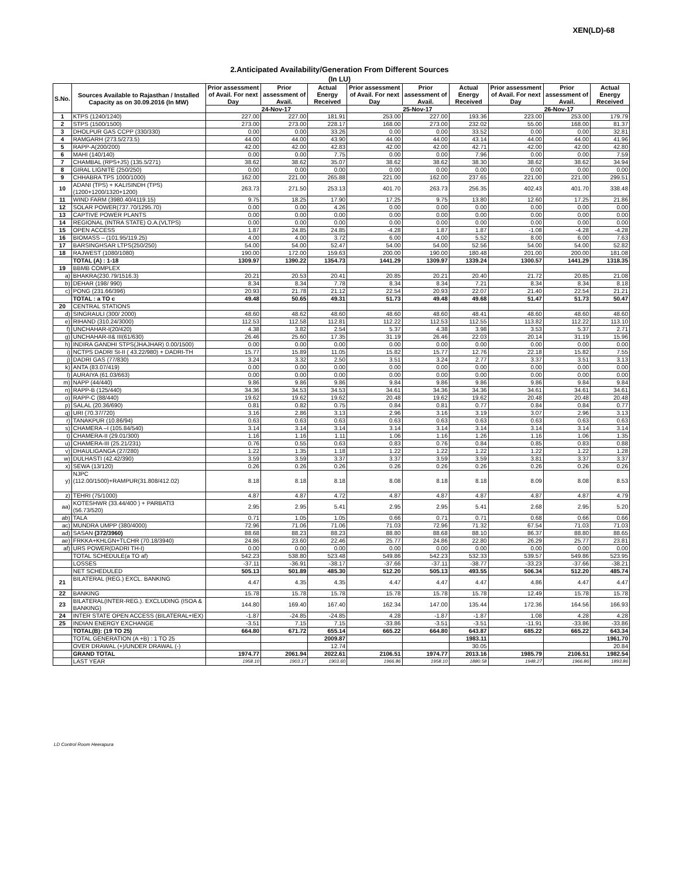XEN(LD)-68
2.Anticipated Availability/Generation From Different Sources
(In LU)
| S.No. | Sources Available to Rajasthan / Installed Capacity as on 30.09.2016 (In MW) | Prior assessment of Avail. For next Day | Prior assessment of Avail. | Actual Energy Received | Prior assessment of Avail. For next Day | Prior assessment of Avail. | Actual Energy Received | Prior assessment of Avail. For next Day | Prior assessment of Avail. | Actual Energy Received |
| --- | --- | --- | --- | --- | --- | --- | --- | --- | --- | --- |
| | | 24-Nov-17 | | | 25-Nov-17 | | | 26-Nov-17 | | |
| 1 | KTPS (1240/1240) | 227.00 | 227.00 | 181.91 | 253.00 | 227.00 | 193.36 | 223.00 | 253.00 | 179.79 |
| 2 | STPS (1500/1500) | 273.00 | 273.00 | 228.17 | 168.00 | 273.00 | 232.02 | 55.00 | 168.00 | 81.37 |
| 3 | DHOLPUR GAS CCPP (330/330) | 0.00 | 0.00 | 33.26 | 0.00 | 0.00 | 33.52 | 0.00 | 0.00 | 32.81 |
| 4 | RAMGARH (273.5/273.5) | 44.00 | 44.00 | 43.90 | 44.00 | 44.00 | 43.14 | 44.00 | 44.00 | 41.96 |
| 5 | RAPP-A(200/200) | 42.00 | 42.00 | 42.83 | 42.00 | 42.00 | 42.71 | 42.00 | 42.00 | 42.80 |
| 6 | MAHI (140/140) | 0.00 | 0.00 | 7.75 | 0.00 | 0.00 | 7.96 | 0.00 | 0.00 | 7.59 |
| 7 | CHAMBAL (RPS+JS) (135.5/271) | 38.62 | 38.62 | 35.07 | 38.62 | 38.62 | 38.30 | 38.62 | 38.62 | 34.94 |
| 8 | GIRAL LIGNITE (250/250) | 0.00 | 0.00 | 0.00 | 0.00 | 0.00 | 0.00 | 0.00 | 0.00 | 0.00 |
| 9 | CHHABRA TPS 1000/1000) | 162.00 | 221.00 | 265.88 | 221.00 | 162.00 | 237.65 | 221.00 | 221.00 | 299.51 |
| 10 | ADANI (TPS) + KALISINDH (TPS) (1200+1200/1320+1200) | 263.73 | 271.50 | 253.13 | 401.70 | 263.73 | 256.35 | 402.43 | 401.70 | 338.48 |
| 11 | WIND FARM (3980.40/4119.15) | 9.75 | 18.25 | 17.90 | 17.25 | 9.75 | 13.80 | 12.60 | 17.25 | 21.86 |
| 12 | SOLAR POWER(737.70/1295.70) | 0.00 | 0.00 | 4.26 | 0.00 | 0.00 | 0.00 | 0.00 | 0.00 | 0.00 |
| 13 | CAPTIVE POWER PLANTS | 0.00 | 0.00 | 0.00 | 0.00 | 0.00 | 0.00 | 0.00 | 0.00 | 0.00 |
| 14 | REGIONAL (INTRA STATE) O.A.(VLTPS) | 0.00 | 0.00 | 0.00 | 0.00 | 0.00 | 0.00 | 0.00 | 0.00 | 0.00 |
| 15 | OPEN ACCESS | 1.87 | 24.85 | 24.85 | -4.28 | 1.87 | 1.87 | -1.08 | -4.28 | -4.28 |
| 16 | BIOMASS – (101.95/119.25) | 4.00 | 4.00 | 3.72 | 6.00 | 4.00 | 5.52 | 8.00 | 6.00 | 7.63 |
| 17 | BARSINGHSAR LTPS(250/250) | 54.00 | 54.00 | 52.47 | 54.00 | 54.00 | 52.56 | 54.00 | 54.00 | 52.82 |
| 18 | RAJWEST (1080/1080) | 190.00 | 172.00 | 159.63 | 200.00 | 190.00 | 180.48 | 201.00 | 200.00 | 181.08 |
| | TOTAL (A) : 1-18 | 1309.97 | 1390.22 | 1354.73 | 1441.29 | 1309.97 | 1339.24 | 1300.57 | 1441.29 | 1318.35 |
| 19 | BBMB COMPLEX | | | | | | | | | |
| a) | BHAKRA(230.79/1516.3) | 20.21 | 20.53 | 20.41 | 20.85 | 20.21 | 20.40 | 21.72 | 20.85 | 21.08 |
| b) | DEHAR (198/ 990) | 8.34 | 8.34 | 7.78 | 8.34 | 8.34 | 7.21 | 8.34 | 8.34 | 8.18 |
| c) | PONG (231.66/396) | 20.93 | 21.78 | 21.12 | 22.54 | 20.93 | 22.07 | 21.40 | 22.54 | 21.21 |
| | TOTAL : a TO c | 49.48 | 50.65 | 49.31 | 51.73 | 49.48 | 49.68 | 51.47 | 51.73 | 50.47 |
| 20 | CENTRAL STATIONS | | | | | | | | | |
| d) | SINGRAULI (300/ 2000) | 48.60 | 48.62 | 48.60 | 48.60 | 48.60 | 48.41 | 48.60 | 48.60 | 48.60 |
| e) | RIHAND (310.24/3000) | 112.53 | 112.58 | 112.81 | 112.22 | 112.53 | 112.55 | 113.82 | 112.22 | 113.10 |
| f) | UNCHAHAR-I(20/420) | 4.38 | 3.82 | 2.54 | 5.37 | 4.38 | 3.98 | 3.53 | 5.37 | 2.71 |
| g) | UNCHAHAR-II& III(61/630) | 26.46 | 25.60 | 17.35 | 31.19 | 26.46 | 22.03 | 20.14 | 31.19 | 15.96 |
| h) | INDIRA GANDHI STPS(JHAJHAR) 0.00/1500) | 0.00 | 0.00 | 0.00 | 0.00 | 0.00 | 0.00 | 0.00 | 0.00 | 0.00 |
| i) | NCTPS DADRI St-II ( 43.22/980) + DADRI-TH | 15.77 | 15.89 | 11.05 | 15.82 | 15.77 | 12.76 | 22.18 | 15.82 | 7.55 |
| j) | DADRI GAS (77/830) | 3.24 | 3.32 | 2.50 | 3.51 | 3.24 | 2.77 | 3.37 | 3.51 | 3.13 |
| k) | ANTA (83.07/419) | 0.00 | 0.00 | 0.00 | 0.00 | 0.00 | 0.00 | 0.00 | 0.00 | 0.00 |
| l) | AURAIYA (61.03/663) | 0.00 | 0.00 | 0.00 | 0.00 | 0.00 | 0.00 | 0.00 | 0.00 | 0.00 |
| m) | NAPP (44/440) | 9.86 | 9.86 | 9.86 | 9.84 | 9.86 | 9.86 | 9.86 | 9.84 | 9.84 |
| n) | RAPP-B (125/440) | 34.36 | 34.53 | 34.53 | 34.61 | 34.36 | 34.36 | 34.61 | 34.61 | 34.61 |
| o) | RAPP-C (88/440) | 19.62 | 19.62 | 19.62 | 20.48 | 19.62 | 19.62 | 20.48 | 20.48 | 20.48 |
| p) | SALAL (20.36/690) | 0.81 | 0.82 | 0.75 | 0.84 | 0.81 | 0.77 | 0.84 | 0.84 | 0.77 |
| q) | URI (70.37/720) | 3.16 | 2.86 | 3.13 | 2.96 | 3.16 | 3.19 | 3.07 | 2.96 | 3.13 |
| r) | TANAKPUR (10.86/94) | 0.63 | 0.63 | 0.63 | 0.63 | 0.63 | 0.63 | 0.63 | 0.63 | 0.63 |
| s) | CHAMERA –I (105.84/540) | 3.14 | 3.14 | 3.14 | 3.14 | 3.14 | 3.14 | 3.14 | 3.14 | 3.14 |
| t) | CHAMERA-II (29.01/300) | 1.16 | 1.16 | 1.11 | 1.06 | 1.16 | 1.26 | 1.16 | 1.06 | 1.35 |
| u) | CHAMERA-III (25.21/231) | 0.76 | 0.55 | 0.63 | 0.83 | 0.76 | 0.84 | 0.85 | 0.83 | 0.88 |
| v) | DHAULIGANGA (27/280) | 1.22 | 1.35 | 1.18 | 1.22 | 1.22 | 1.22 | 1.22 | 1.22 | 1.28 |
| w) | DULHASTI (42.42/390) | 3.59 | 3.59 | 3.37 | 3.37 | 3.59 | 3.59 | 3.81 | 3.37 | 3.37 |
| x) | SEWA (13/120) | 0.26 | 0.26 | 0.26 | 0.26 | 0.26 | 0.26 | 0.26 | 0.26 | 0.26 |
| y) | NJPC (112.00/1500)+RAMPUR(31.808/412.02) | 8.18 | 8.18 | 8.18 | 8.08 | 8.18 | 8.18 | 8.09 | 8.08 | 8.53 |
| z) | TEHRI (75/1000) | 4.87 | 4.87 | 4.72 | 4.87 | 4.87 | 4.87 | 4.87 | 4.87 | 4.79 |
| aa) | KOTESHWR (33.44/400 ) + PARBATI3 (56.73/520) | 2.95 | 2.95 | 5.41 | 2.95 | 2.95 | 5.41 | 2.68 | 2.95 | 5.20 |
| ab) | TALA | 0.71 | 1.05 | 1.05 | 0.66 | 0.71 | 0.71 | 0.68 | 0.66 | 0.66 |
| ac) | MUNDRA UMPP (380/4000) | 72.96 | 71.06 | 71.06 | 71.03 | 72.96 | 71.32 | 67.54 | 71.03 | 71.03 |
| ad) | SASAN (372/3960) | 88.68 | 88.23 | 88.23 | 88.80 | 88.68 | 88.10 | 86.37 | 88.80 | 88.65 |
| ae) | FRKKA+KHLGN+TLCHR (70.18/3940) | 24.86 | 23.60 | 22.46 | 25.77 | 24.86 | 22.80 | 26.29 | 25.77 | 23.81 |
| af) | URS POWER(DADRI TH-I) | 0.00 | 0.00 | 0.00 | 0.00 | 0.00 | 0.00 | 0.00 | 0.00 | 0.00 |
| | TOTAL SCHEDULE(a TO af) | 542.23 | 538.80 | 523.48 | 549.86 | 542.23 | 532.33 | 539.57 | 549.86 | 523.95 |
| | LOSSES | -37.11 | -36.91 | -38.17 | -37.66 | -37.11 | -38.77 | -33.23 | -37.66 | -38.21 |
| | NET SCHEDULED | 505.13 | 501.89 | 485.30 | 512.20 | 505.13 | 493.55 | 506.34 | 512.20 | 485.74 |
| 21 | BILATERAL (REG.) EXCL. BANKING | 4.47 | 4.35 | 4.35 | 4.47 | 4.47 | 4.47 | 4.86 | 4.47 | 4.47 |
| 22 | BANKING | 15.78 | 15.78 | 15.78 | 15.78 | 15.78 | 15.78 | 12.49 | 15.78 | 15.78 |
| 23 | BILATERAL(INTER-REG.). EXCLUDING (ISOA & BANKING) | 144.80 | 169.40 | 167.40 | 162.34 | 147.00 | 135.44 | 172.36 | 164.56 | 166.93 |
| 24 | INTER STATE OPEN ACCESS (BILATERAL+IEX) | -1.87 | -24.85 | -24.85 | 4.28 | -1.87 | -1.87 | 1.08 | 4.28 | 4.28 |
| 25 | INDIAN ENERGY EXCHANGE | -3.51 | 7.15 | 7.15 | -33.86 | -3.51 | -3.51 | -11.91 | -33.86 | -33.86 |
| | TOTAL(B): (19 TO 25) | 664.80 | 671.72 | 655.14 | 665.22 | 664.80 | 643.87 | 685.22 | 665.22 | 643.34 |
| | TOTAL GENERATION (A +B) : 1 TO 25 | | | 2009.87 | | | 1983.11 | | | 1961.70 |
| | OVER DRAWAL (+)/UNDER DRAWAL (-) | | | 12.74 | | | 30.05 | | | 20.84 |
| | GRAND TOTAL | 1974.77 | 2061.94 | 2022.61 | 2106.51 | 1974.77 | 2013.16 | 1985.79 | 2106.51 | 1982.54 |
| | LAST YEAR | 1958.10 | 1903.17 | 1903.60 | 1966.86 | 1958.10 | 1880.58 | 1948.27 | 1966.86 | 1893.86 |
LD Control Room Heerapura